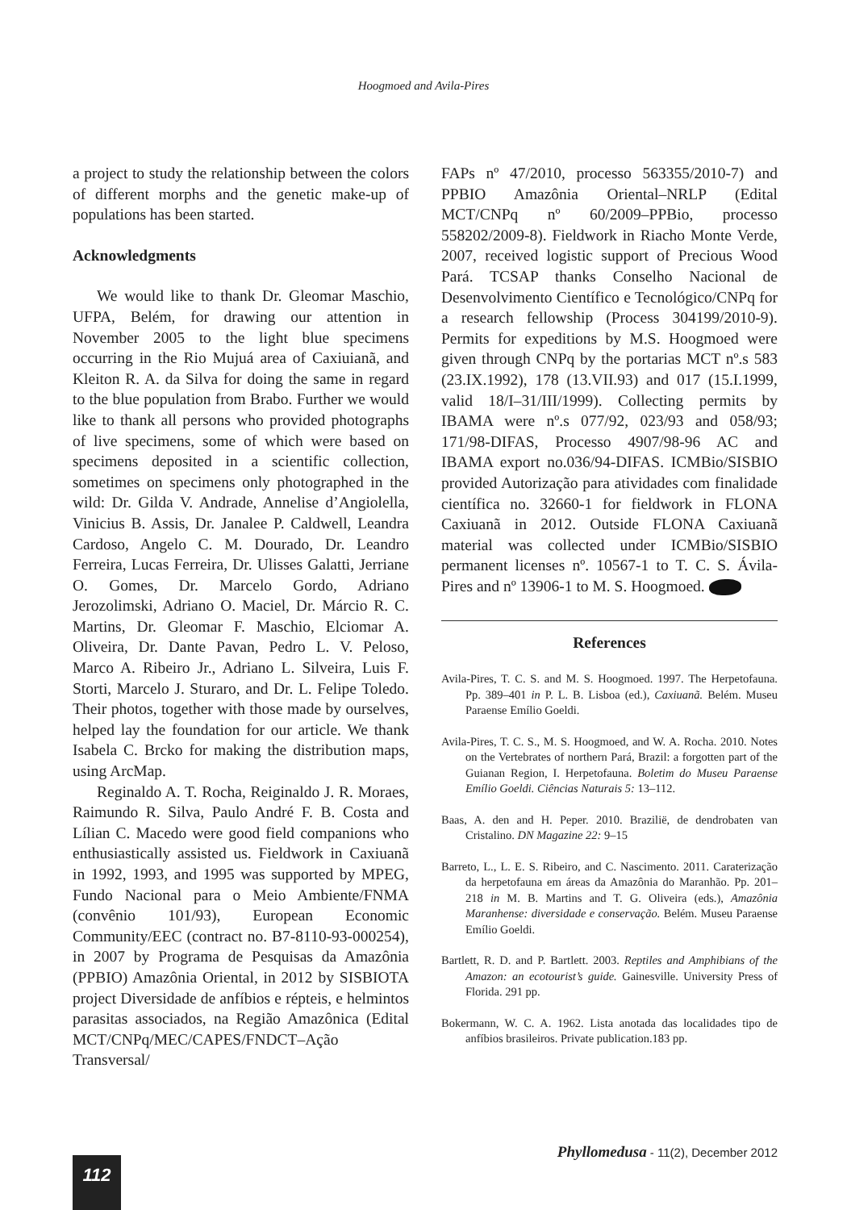Hoogmoed and Avila-Pires
a project to study the relationship between the colors of different morphs and the genetic make-up of populations has been started.
Acknowledgments
We would like to thank Dr. Gleomar Maschio, UFPA, Belém, for drawing our attention in November 2005 to the light blue specimens occurring in the Rio Mujuá area of Caxiuianã, and Kleiton R. A. da Silva for doing the same in regard to the blue population from Brabo. Further we would like to thank all persons who provided photographs of live specimens, some of which were based on specimens deposited in a scientific collection, sometimes on specimens only photographed in the wild: Dr. Gilda V. Andrade, Annelise d’Angiolella, Vinicius B. Assis, Dr. Janalee P. Caldwell, Leandra Cardoso, Angelo C. M. Dourado, Dr. Leandro Ferreira, Lucas Ferreira, Dr. Ulisses Galatti, Jerriane O. Gomes, Dr. Marcelo Gordo, Adriano Jerozolimski, Adriano O. Maciel, Dr. Márcio R. C. Martins, Dr. Gleomar F. Maschio, Elciomar A. Oliveira, Dr. Dante Pavan, Pedro L. V. Peloso, Marco A. Ribeiro Jr., Adriano L. Silveira, Luis F. Storti, Marcelo J. Sturaro, and Dr. L. Felipe Toledo. Their photos, together with those made by ourselves, helped lay the foundation for our article. We thank Isabela C. Brcko for making the distribution maps, using ArcMap.
Reginaldo A. T. Rocha, Reiginaldo J. R. Moraes, Raimundo R. Silva, Paulo André F. B. Costa and Lílian C. Macedo were good field companions who enthusiastically assisted us. Fieldwork in Caxiuanã in 1992, 1993, and 1995 was supported by MPEG, Fundo Nacional para o Meio Ambiente/FNMA (convênio 101/93), European Economic Community/EEC (contract no. B7-8110-93-000254), in 2007 by Programa de Pesquisas da Amazônia (PPBIO) Amazônia Oriental, in 2012 by SISBIOTA project Diversidade de anfíbios e répteis, e helmintos parasitas associados, na Região Amazônica (Edital MCT/CNPq/MEC/CAPES/FNDCT–Ação Transversal/
FAPs nº 47/2010, processo 563355/2010-7) and PPBIO Amazônia Oriental–NRLP (Edital MCT/CNPq nº 60/2009–PPBio, processo 558202/2009-8). Fieldwork in Riacho Monte Verde, 2007, received logistic support of Precious Wood Pará. TCSAP thanks Conselho Nacional de Desenvolvimento Científico e Tecnológico/CNPq for a research fellowship (Process 304199/2010-9). Permits for expeditions by M.S. Hoogmoed were given through CNPq by the portarias MCT nº.s 583 (23.IX.1992), 178 (13.VII.93) and 017 (15.I.1999, valid 18/I–31/III/1999). Collecting permits by IBAMA were nº.s 077/92, 023/93 and 058/93; 171/98-DIFAS, Processo 4907/98-96 AC and IBAMA export no.036/94-DIFAS. ICMBio/SISBIO provided Autorização para atividades com finalidade científica no. 32660-1 for fieldwork in FLONA Caxiuanã in 2012. Outside FLONA Caxiuanã material was collected under ICMBio/SISBIO permanent licenses nº. 10567-1 to T. C. S. Ávila-Pires and nº 13906-1 to M. S. Hoogmoed.
References
Avila-Pires, T. C. S. and M. S. Hoogmoed. 1997. The Herpetofauna. Pp. 389–401 in P. L. B. Lisboa (ed.), Caxiuanã. Belém. Museu Paraense Emílio Goeldi.
Avila-Pires, T. C. S., M. S. Hoogmoed, and W. A. Rocha. 2010. Notes on the Vertebrates of northern Pará, Brazil: a forgotten part of the Guianan Region, I. Herpetofauna. Boletim do Museu Paraense Emílio Goeldi. Ciências Naturais 5: 13–112.
Baas, A. den and H. Peper. 2010. Braziliё, de dendrobaten van Cristalino. DN Magazine 22: 9–15
Barreto, L., L. E. S. Ribeiro, and C. Nascimento. 2011. Caraterização da herpetofauna em áreas da Amazônia do Maranhão. Pp. 201–218 in M. B. Martins and T. G. Oliveira (eds.), Amazônia Maranhense: diversidade e conservação. Belém. Museu Paraense Emílio Goeldi.
Bartlett, R. D. and P. Bartlett. 2003. Reptiles and Amphibians of the Amazon: an ecotourist’s guide. Gainesville. University Press of Florida. 291 pp.
Bokermann, W. C. A. 1962. Lista anotada das localidades tipo de anfíbios brasileiros. Private publication.183 pp.
Phyllomedusa - 11(2), December 2012
112